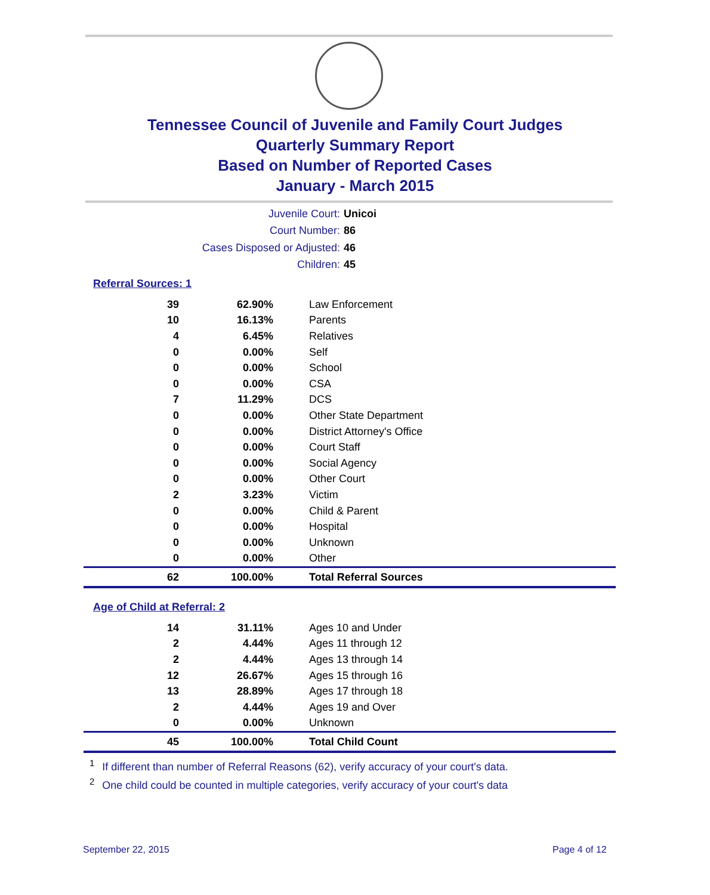Tennessee Council of Juvenile and Family Court Judges
Quarterly Summary Report
Based on Number of Reported Cases
January - March 2015
Juvenile Court: Unicoi
Court Number: 86
Cases Disposed or Adjusted: 46
Children: 45
Referral Sources: 1
| 39 | 62.90% | Law Enforcement |
| 10 | 16.13% | Parents |
| 4 | 6.45% | Relatives |
| 0 | 0.00% | Self |
| 0 | 0.00% | School |
| 0 | 0.00% | CSA |
| 7 | 11.29% | DCS |
| 0 | 0.00% | Other State Department |
| 0 | 0.00% | District Attorney's Office |
| 0 | 0.00% | Court Staff |
| 0 | 0.00% | Social Agency |
| 0 | 0.00% | Other Court |
| 2 | 3.23% | Victim |
| 0 | 0.00% | Child & Parent |
| 0 | 0.00% | Hospital |
| 0 | 0.00% | Unknown |
| 0 | 0.00% | Other |
| 62 | 100.00% | Total Referral Sources |
Age of Child at Referral: 2
| 14 | 31.11% | Ages 10 and Under |
| 2 | 4.44% | Ages 11 through 12 |
| 2 | 4.44% | Ages 13 through 14 |
| 12 | 26.67% | Ages 15 through 16 |
| 13 | 28.89% | Ages 17 through 18 |
| 2 | 4.44% | Ages 19 and Over |
| 0 | 0.00% | Unknown |
| 45 | 100.00% | Total Child Count |
<sup>1</sup> If different than number of Referral Reasons (62), verify accuracy of your court's data.
<sup>2</sup> One child could be counted in multiple categories, verify accuracy of your court's data
September 22, 2015 Page 4 of 12